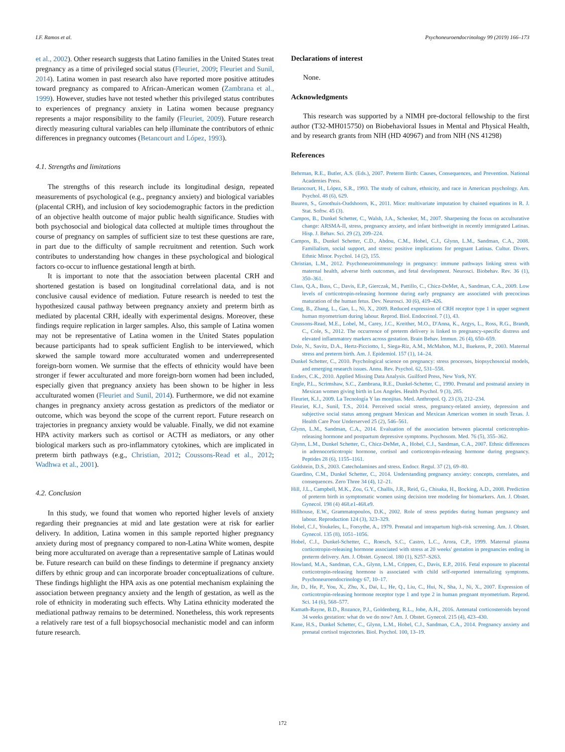I.F. Ramos et al. Psychoneuroendocrinology 99 (2019) 166–173
et al., 2002). Other research suggests that Latino families in the United States treat pregnancy as a time of privileged social status (Fleuriet, 2009; Fleuriet and Sunil, 2014). Latina women in past research also have reported more positive attitudes toward pregnancy as compared to African-American women (Zambrana et al., 1999). However, studies have not tested whether this privileged status contributes to experiences of pregnancy anxiety in Latina women because pregnancy represents a major responsibility to the family (Fleuriet, 2009). Future research directly measuring cultural variables can help illuminate the contributors of ethnic differences in pregnancy outcomes (Betancourt and López, 1993).
4.1. Strengths and limitations
The strengths of this research include its longitudinal design, repeated measurements of psychological (e.g., pregnancy anxiety) and biological variables (placental CRH), and inclusion of key sociodemographic factors in the prediction of an objective health outcome of major public health significance. Studies with both psychosocial and biological data collected at multiple times throughout the course of pregnancy on samples of sufficient size to test these questions are rare, in part due to the difficulty of sample recruitment and retention. Such work contributes to understanding how changes in these psychological and biological factors co-occur to influence gestational length at birth.
It is important to note that the association between placental CRH and shortened gestation is based on longitudinal correlational data, and is not conclusive causal evidence of mediation. Future research is needed to test the hypothesized causal pathway between pregnancy anxiety and preterm birth as mediated by placental CRH, ideally with experimental designs. Moreover, these findings require replication in larger samples. Also, this sample of Latina women may not be representative of Latina women in the United States population because participants had to speak sufficient English to be interviewed, which skewed the sample toward more acculturated women and underrepresented foreign-born women. We surmise that the effects of ethnicity would have been stronger if fewer acculturated and more foreign-born women had been included, especially given that pregnancy anxiety has been shown to be higher in less acculturated women (Fleuriet and Sunil, 2014). Furthermore, we did not examine changes in pregnancy anxiety across gestation as predictors of the mediator or outcome, which was beyond the scope of the current report. Future research on trajectories in pregnancy anxiety would be valuable. Finally, we did not examine HPA activity markers such as cortisol or ACTH as mediators, or any other biological markers such as pro-inflammatory cytokines, which are implicated in preterm birth pathways (e.g., Christian, 2012; Coussons-Read et al., 2012; Wadhwa et al., 2001).
4.2. Conclusion
In this study, we found that women who reported higher levels of anxiety regarding their pregnancies at mid and late gestation were at risk for earlier delivery. In addition, Latina women in this sample reported higher pregnancy anxiety during most of pregnancy compared to non-Latina White women, despite being more acculturated on average than a representative sample of Latinas would be. Future research can build on these findings to determine if pregnancy anxiety differs by ethnic group and can incorporate broader conceptualizations of culture. These findings highlight the HPA axis as one potential mechanism explaining the association between pregnancy anxiety and the length of gestation, as well as the role of ethnicity in moderating such effects. Why Latina ethnicity moderated the mediational pathway remains to be determined. Nonetheless, this work represents a relatively rare test of a full biopsychosocial mechanistic model and can inform future research.
Declarations of interest
None.
Acknowledgments
This research was supported by a NIMH pre-doctoral fellowship to the first author (T32-MH015750) on Biobehavioral Issues in Mental and Physical Health, and by research grants from NIH (HD 40967) and from NIH (NS 41298)
References
Behrman, R.E., Butler, A.S. (Eds.), 2007. Preterm Birth: Causes, Consequences, and Prevention. National Academies Press.
Betancourt, H., López, S.R., 1993. The study of culture, ethnicity, and race in American psychology. Am. Psychol. 48 (6), 629.
Buuren, S., Groothuis-Oudshoorn, K., 2011. Mice: multivariate imputation by chained equations in R. J. Stat. Softw. 45 (3).
Campos, B., Dunkel Schetter, C., Walsh, J.A., Schenker, M., 2007. Sharpening the focus on acculturative change: ARSMA-II, stress, pregnancy anxiety, and infant birthweight in recently immigrated Latinas. Hisp. J. Behav. Sci. 29 (2), 209–224.
Campos, B., Dunkel Schetter, C.D., Abdou, C.M., Hobel, C.J., Glynn, L.M., Sandman, C.A., 2008. Familialism, social support, and stress: positive implications for pregnant Latinas. Cultur. Divers. Ethnic Minor. Psychol. 14 (2), 155.
Christian, L.M., 2012. Psychoneuroimmunology in pregnancy: immune pathways linking stress with maternal health, adverse birth outcomes, and fetal development. Neurosci. Biobehav. Rev. 36 (1), 350–361.
Class, Q.A., Buss, C., Davis, E.P., Gierczak, M., Pattillo, C., Chicz-DeMet, A., Sandman, C.A., 2009. Low levels of corticotropin-releasing hormone during early pregnancy are associated with precocious maturation of the human fetus. Dev. Neurosci. 30 (6), 419–426.
Cong, B., Zhang, L., Gao, L., Ni, X., 2009. Reduced expression of CRH receptor type 1 in upper segment human myometrium during labour. Reprod. Biol. Endocrinol. 7 (1), 43.
Coussons-Read, M.E., Lobel, M., Carey, J.C., Kreither, M.O., D'Anna, K., Argys, L., Ross, R.G., Brandt, C., Cole, S., 2012. The occurrence of preterm delivery is linked to pregnancy-specific distress and elevated inflammatory markers across gestation. Brain Behav. Immun. 26 (4), 650–659.
Dole, N., Savitz, D.A., Hertz-Picciotto, I., Siega-Riz, A.M., McMahon, M.J., Buekens, P., 2003. Maternal stress and preterm birth. Am. J. Epidemiol. 157 (1), 14–24.
Dunkel Schetter, C., 2010. Psychological science on pregnancy: stress processes, biopsychosocial models, and emerging research issues. Annu. Rev. Psychol. 62, 531–558.
Enders, C.K., 2010. Applied Missing Data Analysis. Guilford Press, New York, NY.
Engle, P.L., Scrimshaw, S.C., Zambrana, R.E., Dunkel-Schetter, C., 1990. Prenatal and postnatal anxiety in Mexican women giving birth in Los Angeles. Health Psychol. 9 (3), 285.
Fleuriet, K.J., 2009. La Tecnología Y las monjitas. Med. Anthropol. Q. 23 (3), 212–234.
Fleuriet, K.J., Sunil, T.S., 2014. Perceived social stress, pregnancy-related anxiety, depression and subjective social status among pregnant Mexican and Mexican American women in south Texas. J. Health Care Poor Underserved 25 (2), 546–561.
Glynn, L.M., Sandman, C.A., 2014. Evaluation of the association between placental corticotrophin-releasing hormone and postpartum depressive symptoms. Psychosom. Med. 76 (5), 355–362.
Glynn, L.M., Dunkel Schetter, C., Chicz-DeMet, A., Hobel, C.J., Sandman, C.A., 2007. Ethnic differences in adrenocorticotropic hormone, cortisol and corticotropin-releasing hormone during pregnancy. Peptides 28 (6), 1155–1161.
Goldstein, D.S., 2003. Catecholamines and stress. Endocr. Regul. 37 (2), 69–80.
Guardino, C.M., Dunkel Schetter, C., 2014. Understanding pregnancy anxiety: concepts, correlates, and consequences. Zero Three 34 (4), 12–21.
Hill, J.L., Campbell, M.K., Zou, G.Y., Challis, J.R., Reid, G., Chisaka, H., Bocking, A.D., 2008. Prediction of preterm birth in symptomatic women using decision tree modeling for biomarkers. Am. J. Obstet. Gynecol. 198 (4) 468.e1-468.e9.
Hillhouse, E.W., Grammatopoulos, D.K., 2002. Role of stress peptides during human pregnancy and labour. Reproduction 124 (3), 323–329.
Hobel, C.J., Youkeles, L., Forsythe, A., 1979. Prenatal and intrapartum high-risk screening. Am. J. Obstet. Gynecol. 135 (8), 1051–1056.
Hobel, C.J., Dunkel-Schetter, C., Roesch, S.C., Castro, L.C., Arora, C.P., 1999. Maternal plasma corticotropin-releasing hormone associated with stress at 20 weeks' gestation in pregnancies ending in preterm delivery. Am. J. Obstet. Gynecol. 180 (1), S257–S263.
Howland, M.A., Sandman, C.A., Glynn, L.M., Crippen, C., Davis, E.P., 2016. Fetal exposure to placental corticotropin-releasing hormone is associated with child self-reported internalizing symptoms. Psychoneuroendocrinology 67, 10–17.
Jin, D., He, P., You, X., Zhu, X., Dai, L., He, Q., Liu, C., Hui, N., Sha, J., Ni, X., 2007. Expression of corticotropin-releasing hormone receptor type 1 and type 2 in human pregnant myometrium. Reprod. Sci. 14 (6), 568–577.
Kamath-Rayne, B.D., Rozance, P.J., Goldenberg, R.L., Jobe, A.H., 2016. Antenatal corticosteroids beyond 34 weeks gestation: what do we do now? Am. J. Obstet. Gynecol. 215 (4), 423–430.
Kane, H.S., Dunkel Schetter, C., Glynn, L.M., Hobel, C.J., Sandman, C.A., 2014. Pregnancy anxiety and prenatal cortisol trajectories. Biol. Psychol. 100, 13–19.
172